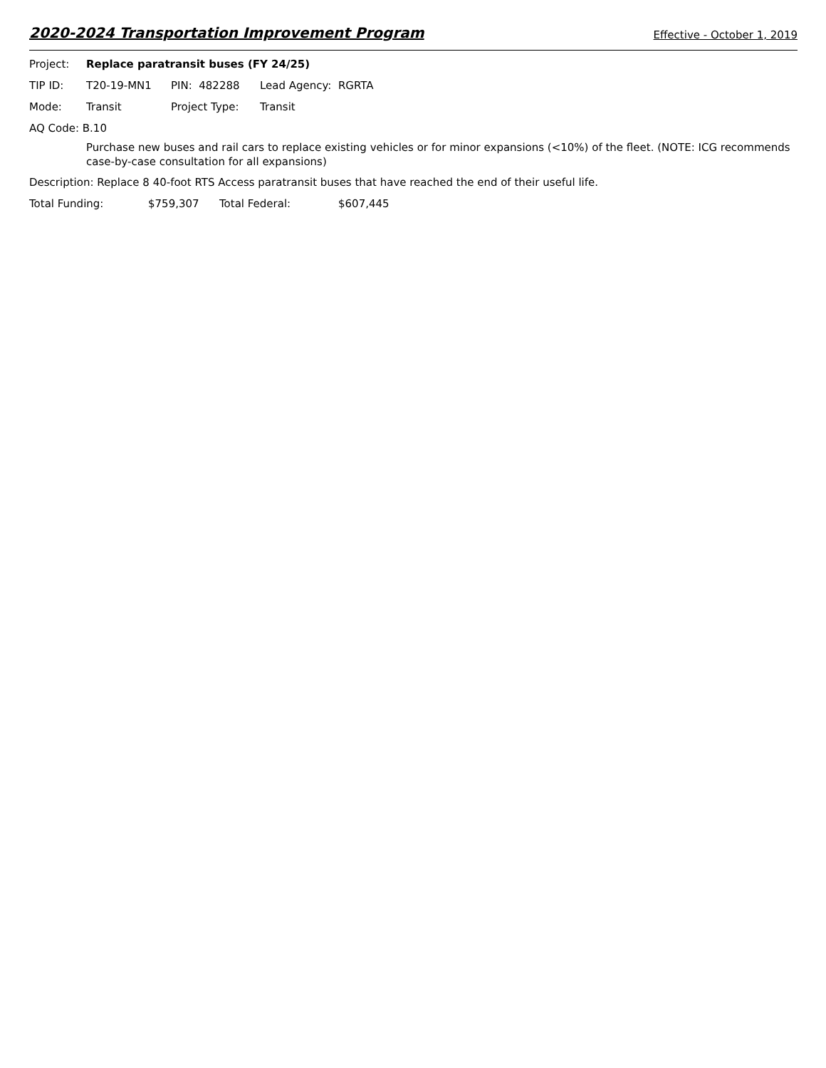2020-2024 Transportation Improvement Program Effective - October 1, 2019
Project: Replace paratransit buses (FY 24/25)
TIP ID: T20-19-MN1 PIN: 482288 Lead Agency: RGRTA
Mode: Transit Project Type: Transit
AQ Code: B.10
Purchase new buses and rail cars to replace existing vehicles or for minor expansions (<10%) of the fleet. (NOTE: ICG recommends case-by-case consultation for all expansions)
Description: Replace 8 40-foot RTS Access paratransit buses that have reached the end of their useful life.
Total Funding: $759,307 Total Federal: $607,445